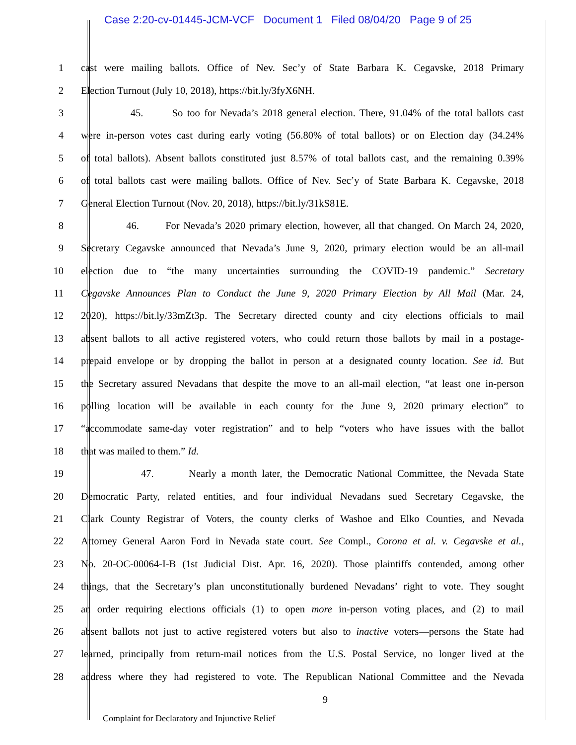Case 2:20-cv-01445-JCM-VCF Document 1 Filed 08/04/20 Page 9 of 25
1 cast were mailing ballots. Office of Nev. Sec’y of State Barbara K. Cegavske, 2018 Primary
2 Election Turnout (July 10, 2018), https://bit.ly/3fyX6NH.
3 45. So too for Nevada’s 2018 general election. There, 91.04% of the total ballots cast
4 were in-person votes cast during early voting (56.80% of total ballots) or on Election day (34.24%
5 of total ballots). Absent ballots constituted just 8.57% of total ballots cast, and the remaining 0.39%
6 of total ballots cast were mailing ballots. Office of Nev. Sec’y of State Barbara K. Cegavske, 2018
7 General Election Turnout (Nov. 20, 2018), https://bit.ly/31kS81E.
8 46. For Nevada’s 2020 primary election, however, all that changed. On March 24, 2020,
9 Secretary Cegavske announced that Nevada’s June 9, 2020, primary election would be an all-mail
10 election due to “the many uncertainties surrounding the COVID-19 pandemic.” Secretary
11 Cegavske Announces Plan to Conduct the June 9, 2020 Primary Election by All Mail (Mar. 24,
12 2020), https://bit.ly/33mZt3p. The Secretary directed county and city elections officials to mail
13 absent ballots to all active registered voters, who could return those ballots by mail in a postage-
14 prepaid envelope or by dropping the ballot in person at a designated county location. See id. But
15 the Secretary assured Nevadans that despite the move to an all-mail election, “at least one in-person
16 polling location will be available in each county for the June 9, 2020 primary election” to
17 “accommodate same-day voter registration” and to help “voters who have issues with the ballot
18 that was mailed to them.” Id.
19 47. Nearly a month later, the Democratic National Committee, the Nevada State
20 Democratic Party, related entities, and four individual Nevadans sued Secretary Cegavske, the
21 Clark County Registrar of Voters, the county clerks of Washoe and Elko Counties, and Nevada
22 Attorney General Aaron Ford in Nevada state court. See Compl., Corona et al. v. Cegavske et al.,
23 No. 20-OC-00064-I-B (1st Judicial Dist. Apr. 16, 2020). Those plaintiffs contended, among other
24 things, that the Secretary’s plan unconstitutionally burdened Nevadans’ right to vote. They sought
25 an order requiring elections officials (1) to open more in-person voting places, and (2) to mail
26 absent ballots not just to active registered voters but also to inactive voters—persons the State had
27 learned, principally from return-mail notices from the U.S. Postal Service, no longer lived at the
28 address where they had registered to vote. The Republican National Committee and the Nevada
9
Complaint for Declaratory and Injunctive Relief